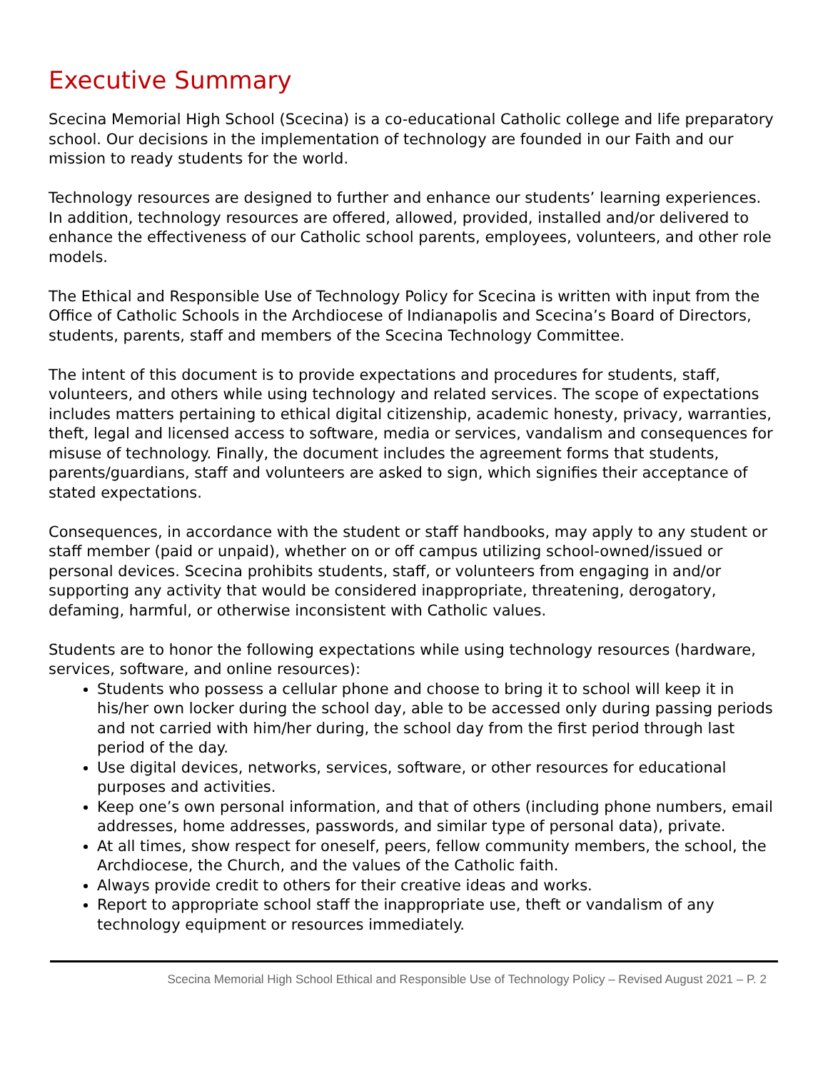Executive Summary
Scecina Memorial High School (Scecina) is a co-educational Catholic college and life preparatory school. Our decisions in the implementation of technology are founded in our Faith and our mission to ready students for the world.
Technology resources are designed to further and enhance our students’ learning experiences. In addition, technology resources are offered, allowed, provided, installed and/or delivered to enhance the effectiveness of our Catholic school parents, employees, volunteers, and other role models.
The Ethical and Responsible Use of Technology Policy for Scecina is written with input from the Office of Catholic Schools in the Archdiocese of Indianapolis and Scecina’s Board of Directors, students, parents, staff and members of the Scecina Technology Committee.
The intent of this document is to provide expectations and procedures for students, staff, volunteers, and others while using technology and related services. The scope of expectations includes matters pertaining to ethical digital citizenship, academic honesty, privacy, warranties, theft, legal and licensed access to software, media or services, vandalism and consequences for misuse of technology. Finally, the document includes the agreement forms that students, parents/guardians, staff and volunteers are asked to sign, which signifies their acceptance of stated expectations.
Consequences, in accordance with the student or staff handbooks, may apply to any student or staff member (paid or unpaid), whether on or off campus utilizing school-owned/issued or personal devices. Scecina prohibits students, staff, or volunteers from engaging in and/or supporting any activity that would be considered inappropriate, threatening, derogatory, defaming, harmful, or otherwise inconsistent with Catholic values.
Students are to honor the following expectations while using technology resources (hardware, services, software, and online resources):
Students who possess a cellular phone and choose to bring it to school will keep it in his/her own locker during the school day, able to be accessed only during passing periods and not carried with him/her during, the school day from the first period through last period of the day.
Use digital devices, networks, services, software, or other resources for educational purposes and activities.
Keep one’s own personal information, and that of others (including phone numbers, email addresses, home addresses, passwords, and similar type of personal data), private.
At all times, show respect for oneself, peers, fellow community members, the school, the Archdiocese, the Church, and the values of the Catholic faith.
Always provide credit to others for their creative ideas and works.
Report to appropriate school staff the inappropriate use, theft or vandalism of any technology equipment or resources immediately.
Scecina Memorial High School Ethical and Responsible Use of Technology Policy – Revised August 2021 – P. 2